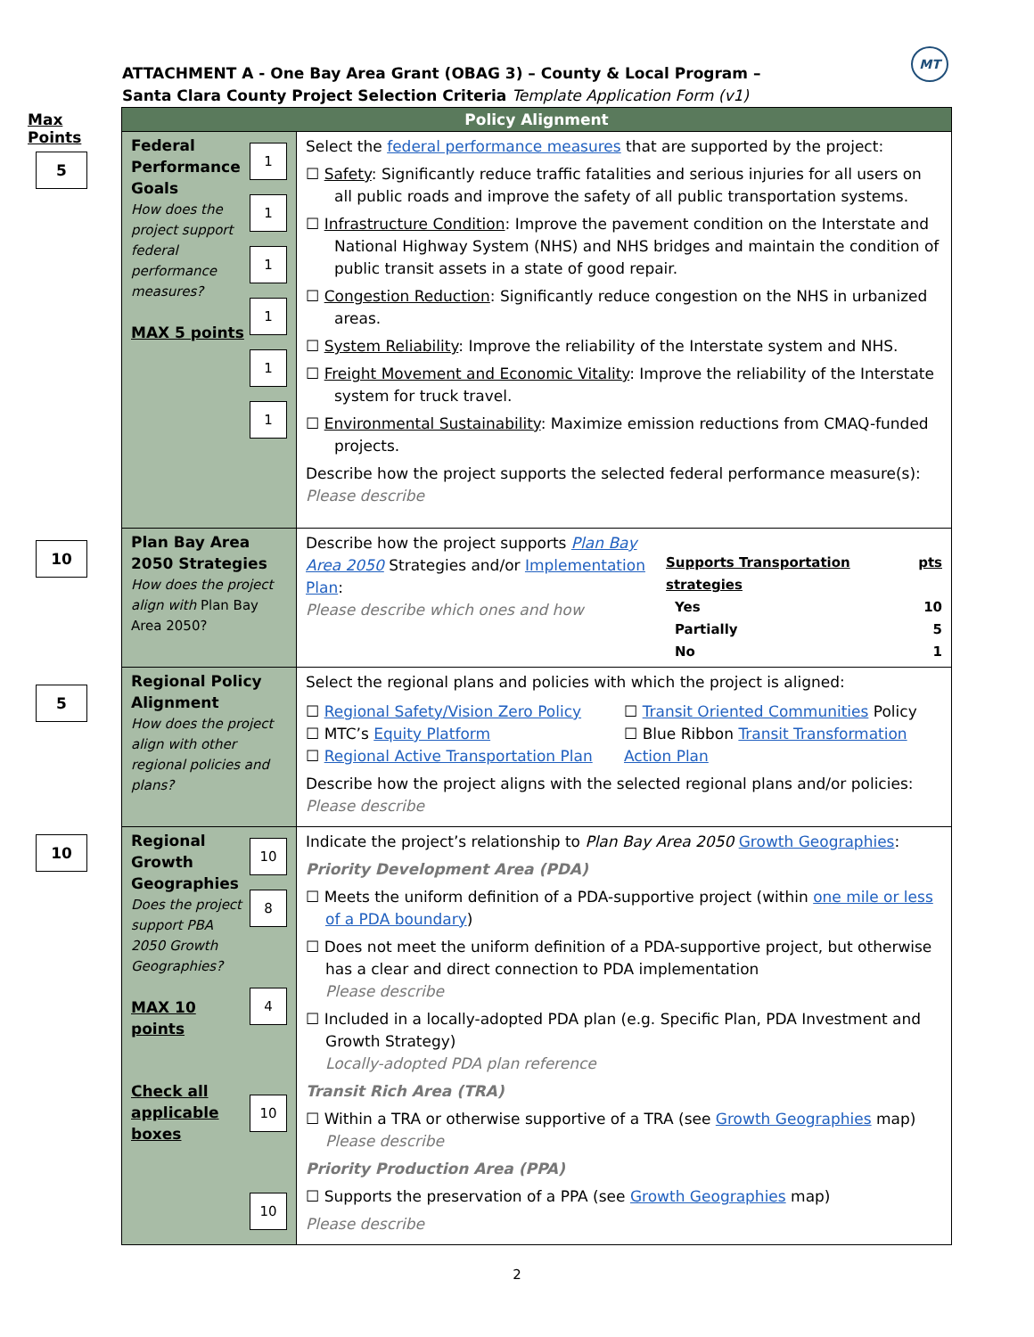MT
ATTACHMENT A - One Bay Area Grant (OBAG 3) – County & Local Program –
Santa Clara County Project Selection Criteria Template Application Form (v1)
Max Points
5
10
5
10
| Policy Alignment | |
| --- | --- |
| 1 1 1 1 1 1 Federal Performance Goals How does the project support federal performance measures? MAX 5 points | Select the federal performance measures that are supported by the project: ☐ Safety : Significantly reduce traffic fatalities and serious injuries for all users on all public roads and improve the safety of all public transportation systems. ☐ Infrastructure Condition : Improve the pavement condition on the Interstate and National Highway System (NHS) and NHS bridges and maintain the condition of public transit assets in a state of good repair. ☐ Congestion Reduction : Significantly reduce congestion on the NHS in urbanized areas. ☐ System Reliability : Improve the reliability of the Interstate system and NHS. ☐ Freight Movement and Economic Vitality : Improve the reliability of the Interstate system for truck travel. ☐ Environmental Sustainability : Maximize emission reductions from CMAQ-funded projects. Describe how the project supports the selected federal performance measure(s): Please describe |
| Plan Bay Area 2050 Strategies How does the project align with Plan Bay Area 2050? | Describe how the project supports Plan Bay Area 2050 Strategies and/or Implementation Plan : Please describe which ones and how / Supports Transportation strategies / pts / / Yes / 10 / / Partially / 5 / / No / 1 / |
| Regional Policy Alignment How does the project align with other regional policies and plans? | Select the regional plans and policies with which the project is aligned: ☐ Regional Safety/Vision Zero Policy ☐ MTC’s Equity Platform ☐ Regional Active Transportation Plan ☐ Transit Oriented Communities Policy ☐ Blue Ribbon Transit Transformation Action Plan Describe how the project aligns with the selected regional plans and/or policies: Please describe |
| 10 8 4 10 10 Regional Growth Geographies Does the project support PBA 2050 Growth Geographies? MAX 10 points Check all applicable boxes | Indicate the project’s relationship to Plan Bay Area 2050 Growth Geographies : Priority Development Area (PDA) ☐ Meets the uniform definition of a PDA-supportive project (within one mile or less of a PDA boundary ) ☐ Does not meet the uniform definition of a PDA-supportive project, but otherwise has a clear and direct connection to PDA implementation Please describe ☐ Included in a locally-adopted PDA plan (e.g. Specific Plan, PDA Investment and Growth Strategy) Locally-adopted PDA plan reference Transit Rich Area (TRA) ☐ Within a TRA or otherwise supportive of a TRA (see Growth Geographies map) Please describe Priority Production Area (PPA) ☐ Supports the preservation of a PPA (see Growth Geographies map) Please describe |
2